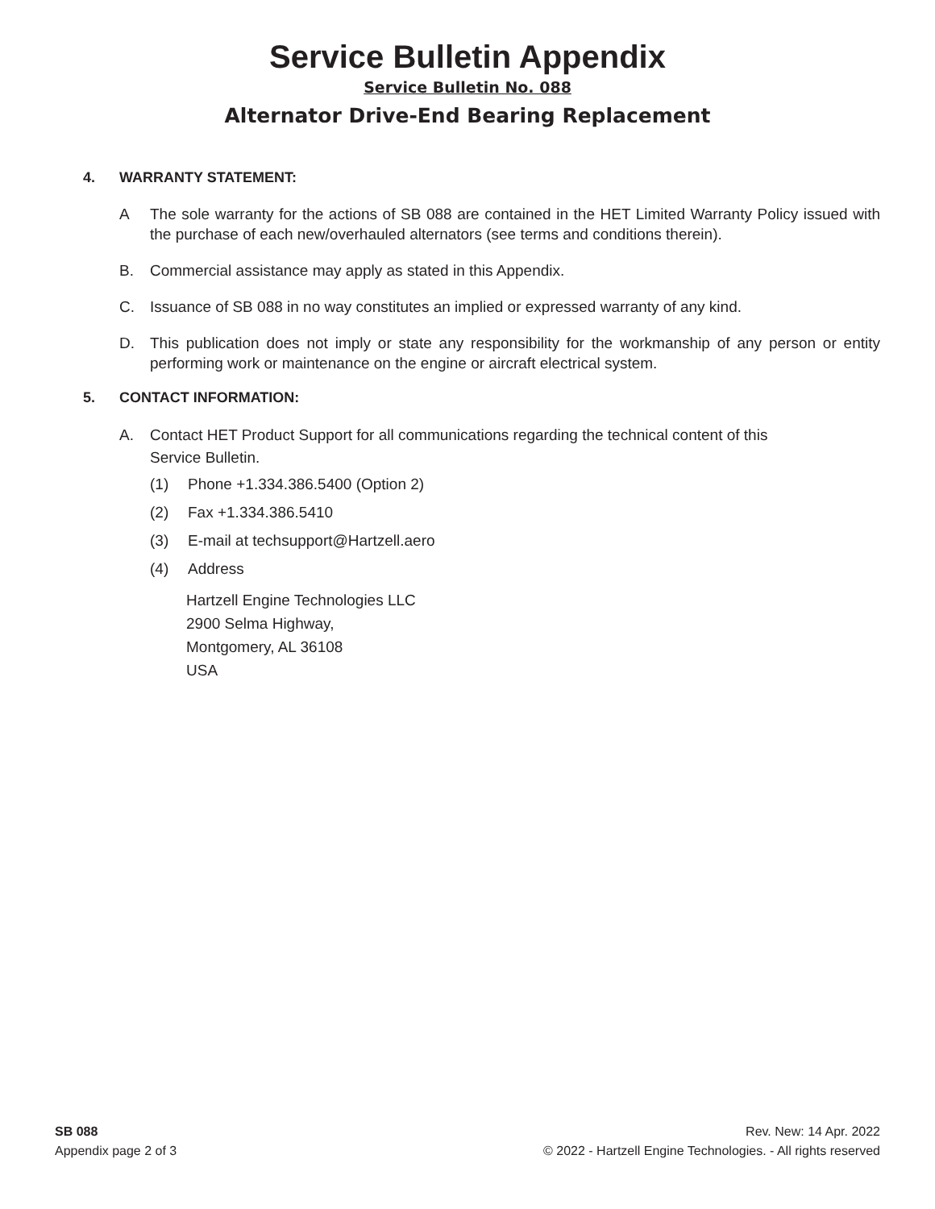Service Bulletin Appendix
Service Bulletin No. 088
Alternator Drive-End Bearing Replacement
4. WARRANTY STATEMENT:
A The sole warranty for the actions of SB 088 are contained in the HET Limited Warranty Policy issued with the purchase of each new/overhauled alternators (see terms and conditions therein).
B. Commercial assistance may apply as stated in this Appendix.
C. Issuance of SB 088 in no way constitutes an implied or expressed warranty of any kind.
D. This publication does not imply or state any responsibility for the workmanship of any person or entity performing work or maintenance on the engine or aircraft electrical system.
5. CONTACT INFORMATION:
A. Contact HET Product Support for all communications regarding the technical content of this
Service Bulletin.
(1) Phone +1.334.386.5400 (Option 2)
(2) Fax +1.334.386.5410
(3) E-mail at techsupport@Hartzell.aero
(4) Address
Hartzell Engine Technologies LLC
2900 Selma Highway,
Montgomery, AL 36108
USA
SB 088
Appendix page 2 of 3
Rev. New: 14 Apr. 2022
© 2022 - Hartzell Engine Technologies. - All rights reserved